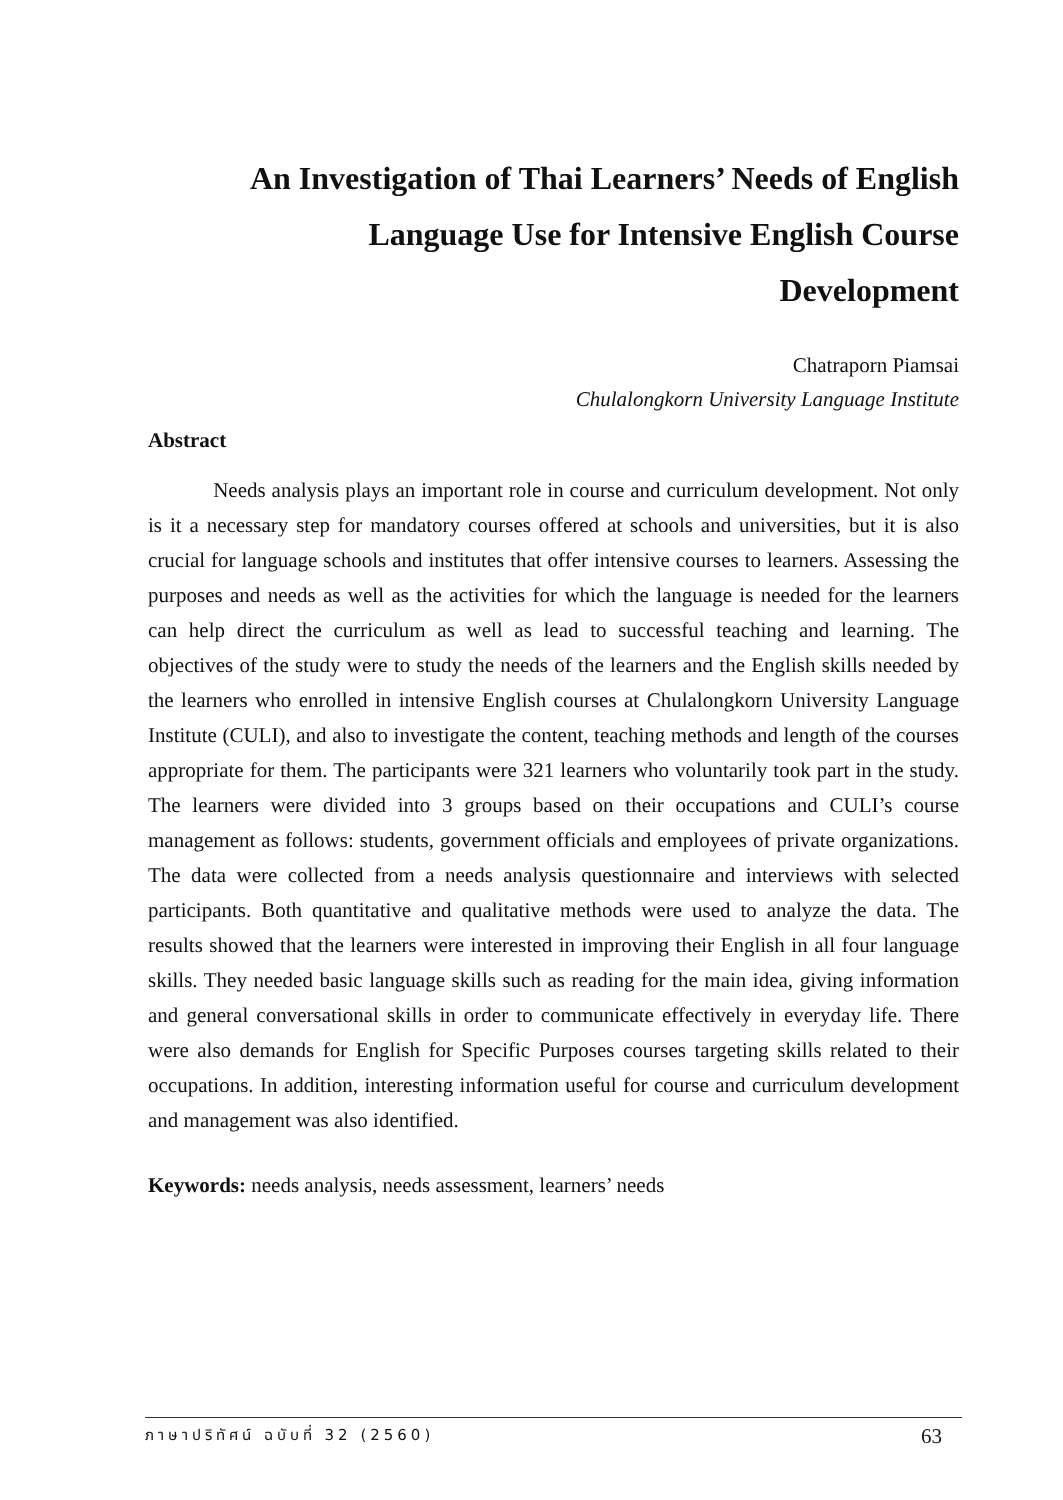An Investigation of Thai Learners’ Needs of English
Language Use for Intensive English Course
Development
Chatraporn Piamsai
Chulalongkorn University Language Institute
Abstract
Needs analysis plays an important role in course and curriculum development. Not only is it a necessary step for mandatory courses offered at schools and universities, but it is also crucial for language schools and institutes that offer intensive courses to learners. Assessing the purposes and needs as well as the activities for which the language is needed for the learners can help direct the curriculum as well as lead to successful teaching and learning. The objectives of the study were to study the needs of the learners and the English skills needed by the learners who enrolled in intensive English courses at Chulalongkorn University Language Institute (CULI), and also to investigate the content, teaching methods and length of the courses appropriate for them. The participants were 321 learners who voluntarily took part in the study. The learners were divided into 3 groups based on their occupations and CULI’s course management as follows: students, government officials and employees of private organizations. The data were collected from a needs analysis questionnaire and interviews with selected participants. Both quantitative and qualitative methods were used to analyze the data. The results showed that the learners were interested in improving their English in all four language skills. They needed basic language skills such as reading for the main idea, giving information and general conversational skills in order to communicate effectively in everyday life. There were also demands for English for Specific Purposes courses targeting skills related to their occupations. In addition, interesting information useful for course and curriculum development and management was also identified.
Keywords: needs analysis, needs assessment, learners’ needs
ภาษาปริทัศน์ ฉบับที่ 32 (2560) 63